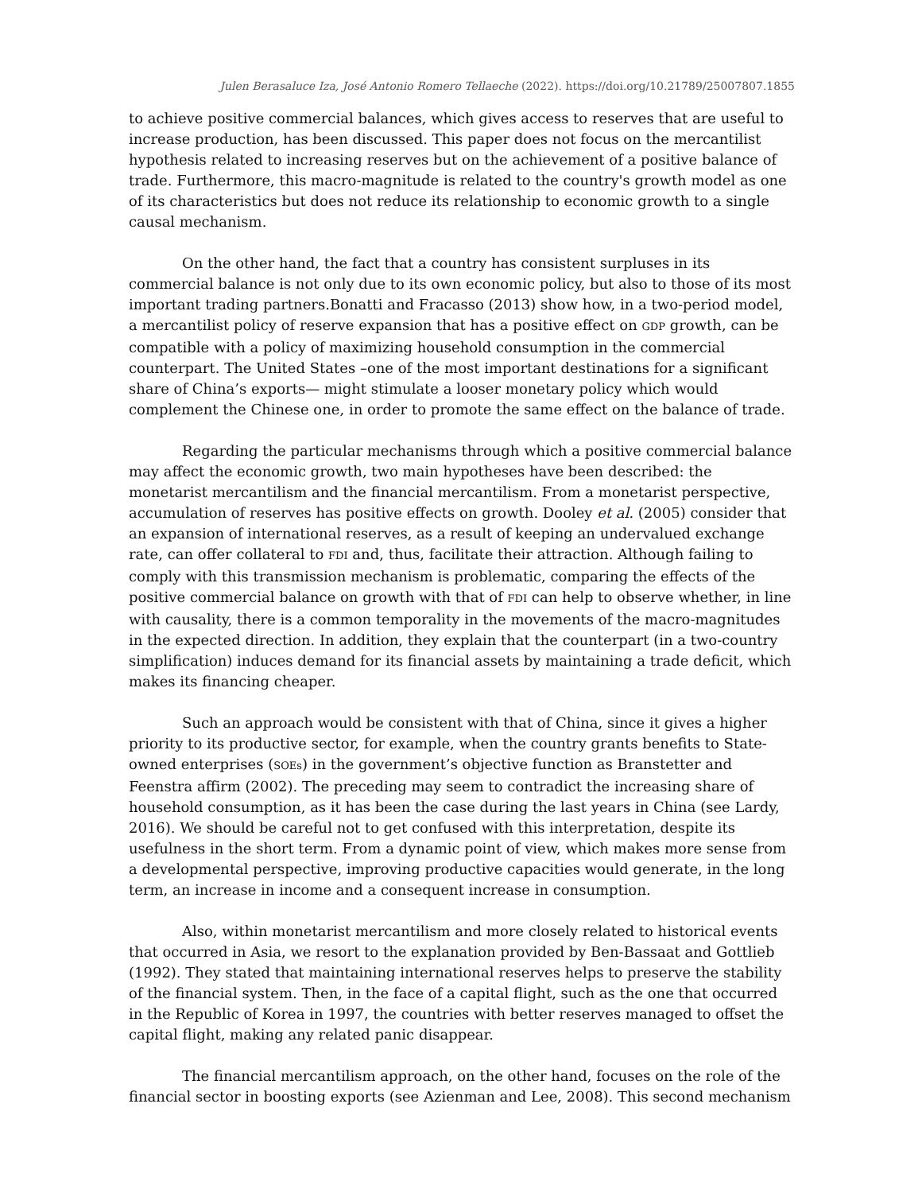Julen Berasaluce Iza, José Antonio Romero Tellaeche (2022). https://doi.org/10.21789/25007807.1855
to achieve positive commercial balances, which gives access to reserves that are useful to increase production, has been discussed. This paper does not focus on the mercantilist hypothesis related to increasing reserves but on the achievement of a positive balance of trade. Furthermore, this macro-magnitude is related to the country's growth model as one of its characteristics but does not reduce its relationship to economic growth to a single causal mechanism.
On the other hand, the fact that a country has consistent surpluses in its commercial balance is not only due to its own economic policy, but also to those of its most important trading partners.Bonatti and Fracasso (2013) show how, in a two-period model, a mercantilist policy of reserve expansion that has a positive effect on GDP growth, can be compatible with a policy of maximizing household consumption in the commercial counterpart. The United States –one of the most important destinations for a significant share of China’s exports— might stimulate a looser monetary policy which would complement the Chinese one, in order to promote the same effect on the balance of trade.
Regarding the particular mechanisms through which a positive commercial balance may affect the economic growth, two main hypotheses have been described: the monetarist mercantilism and the financial mercantilism. From a monetarist perspective, accumulation of reserves has positive effects on growth. Dooley et al. (2005) consider that an expansion of international reserves, as a result of keeping an undervalued exchange rate, can offer collateral to FDI and, thus, facilitate their attraction. Although failing to comply with this transmission mechanism is problematic, comparing the effects of the positive commercial balance on growth with that of FDI can help to observe whether, in line with causality, there is a common temporality in the movements of the macro-magnitudes in the expected direction. In addition, they explain that the counterpart (in a two-country simplification) induces demand for its financial assets by maintaining a trade deficit, which makes its financing cheaper.
Such an approach would be consistent with that of China, since it gives a higher priority to its productive sector, for example, when the country grants benefits to State-owned enterprises (SOEs) in the government’s objective function as Branstetter and Feenstra affirm (2002). The preceding may seem to contradict the increasing share of household consumption, as it has been the case during the last years in China (see Lardy, 2016). We should be careful not to get confused with this interpretation, despite its usefulness in the short term. From a dynamic point of view, which makes more sense from a developmental perspective, improving productive capacities would generate, in the long term, an increase in income and a consequent increase in consumption.
Also, within monetarist mercantilism and more closely related to historical events that occurred in Asia, we resort to the explanation provided by Ben-Bassaat and Gottlieb (1992). They stated that maintaining international reserves helps to preserve the stability of the financial system. Then, in the face of a capital flight, such as the one that occurred in the Republic of Korea in 1997, the countries with better reserves managed to offset the capital flight, making any related panic disappear.
The financial mercantilism approach, on the other hand, focuses on the role of the financial sector in boosting exports (see Azienman and Lee, 2008). This second mechanism